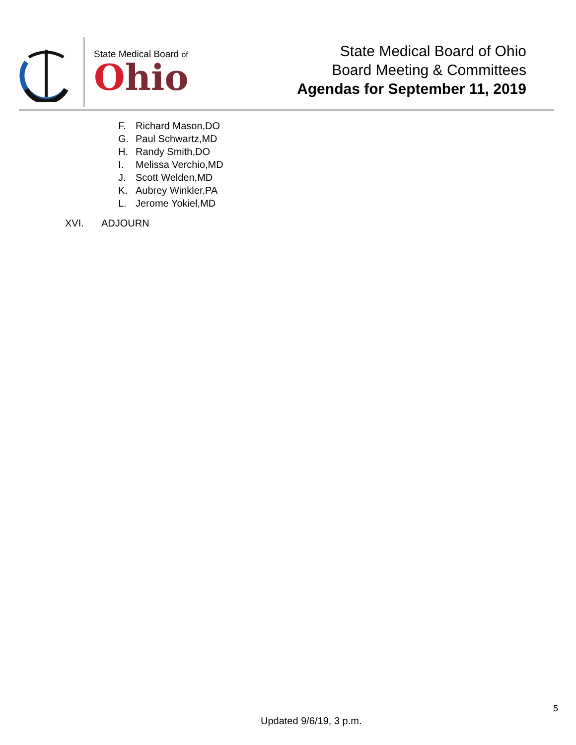State Medical Board of
Ohio
State Medical Board of Ohio
Board Meeting & Committees
Agendas for September 11, 2019
F. Richard Mason,DO
G. Paul Schwartz,MD
H. Randy Smith,DO
I. Melissa Verchio,MD
J. Scott Welden,MD
K. Aubrey Winkler,PA
L. Jerome Yokiel,MD
XVI. ADJOURN
5
Updated 9/6/19, 3 p.m.